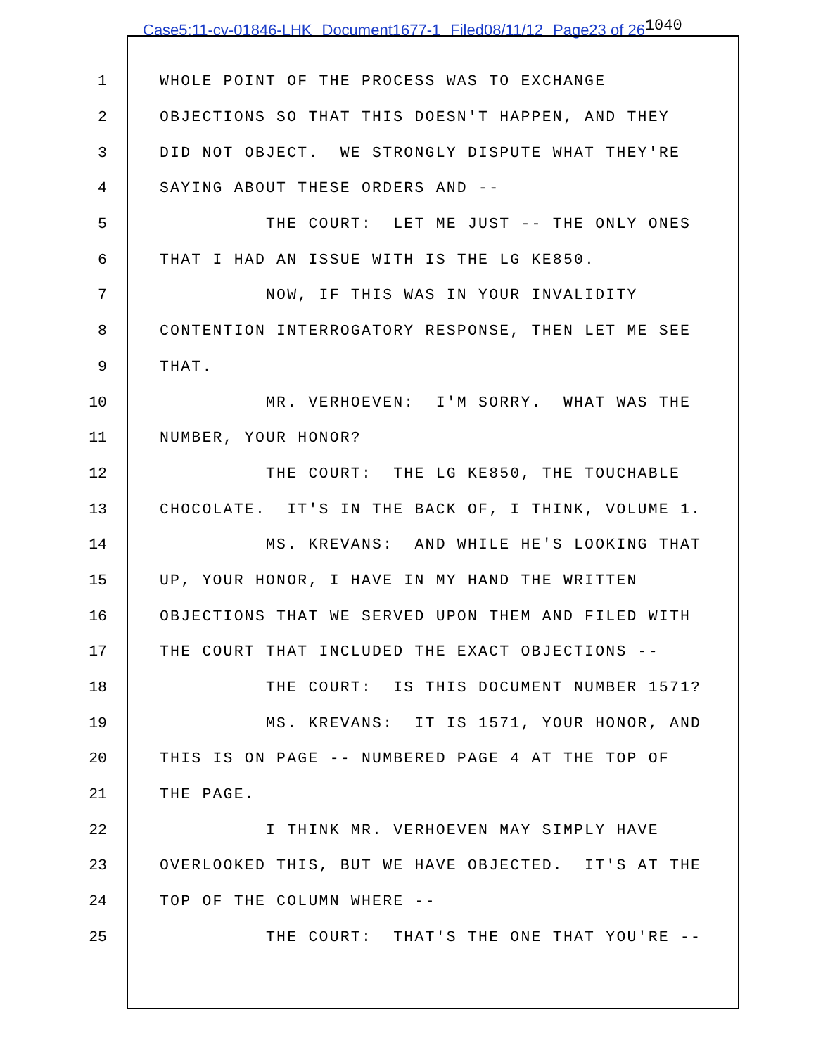Case5:11-cv-01846-LHK Document1677-1 Filed08/11/12 Page23 of 261040
1
WHOLE POINT OF THE PROCESS WAS TO EXCHANGE
2
OBJECTIONS SO THAT THIS DOESN'T HAPPEN, AND THEY
3
DID NOT OBJECT. WE STRONGLY DISPUTE WHAT THEY'RE
4
SAYING ABOUT THESE ORDERS AND --
5
THE COURT: LET ME JUST -- THE ONLY ONES
6
THAT I HAD AN ISSUE WITH IS THE LG KE850.
7
NOW, IF THIS WAS IN YOUR INVALIDITY
8
CONTENTION INTERROGATORY RESPONSE, THEN LET ME SEE
9
THAT.
10
MR. VERHOEVEN: I'M SORRY. WHAT WAS THE
11
NUMBER, YOUR HONOR?
12
THE COURT: THE LG KE850, THE TOUCHABLE
13
CHOCOLATE. IT'S IN THE BACK OF, I THINK, VOLUME 1.
14
MS. KREVANS: AND WHILE HE'S LOOKING THAT
15
UP, YOUR HONOR, I HAVE IN MY HAND THE WRITTEN
16
OBJECTIONS THAT WE SERVED UPON THEM AND FILED WITH
17
THE COURT THAT INCLUDED THE EXACT OBJECTIONS --
18
THE COURT: IS THIS DOCUMENT NUMBER 1571?
19
MS. KREVANS: IT IS 1571, YOUR HONOR, AND
20
THIS IS ON PAGE -- NUMBERED PAGE 4 AT THE TOP OF
21
THE PAGE.
22
I THINK MR. VERHOEVEN MAY SIMPLY HAVE
23
OVERLOOKED THIS, BUT WE HAVE OBJECTED. IT'S AT THE
24
TOP OF THE COLUMN WHERE --
25
THE COURT: THAT'S THE ONE THAT YOU'RE --